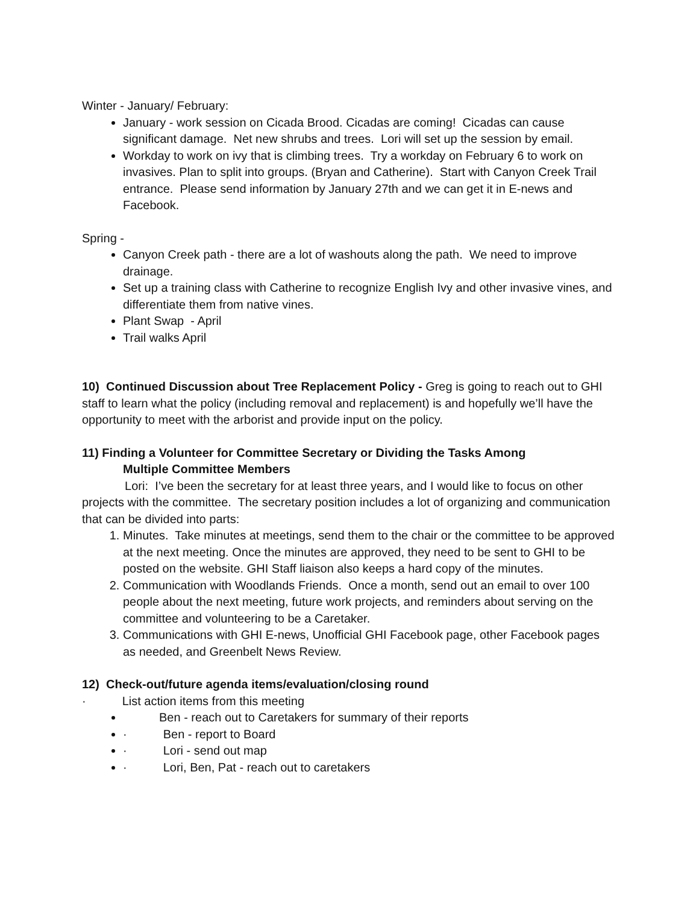Winter - January/ February:
January - work session on Cicada Brood. Cicadas are coming! Cicadas can cause significant damage. Net new shrubs and trees. Lori will set up the session by email.
Workday to work on ivy that is climbing trees. Try a workday on February 6 to work on invasives. Plan to split into groups. (Bryan and Catherine). Start with Canyon Creek Trail entrance. Please send information by January 27th and we can get it in E-news and Facebook.
Spring -
Canyon Creek path - there are a lot of washouts along the path. We need to improve drainage.
Set up a training class with Catherine to recognize English Ivy and other invasive vines, and differentiate them from native vines.
Plant Swap - April
Trail walks April
10) Continued Discussion about Tree Replacement Policy - Greg is going to reach out to GHI staff to learn what the policy (including removal and replacement) is and hopefully we’ll have the opportunity to meet with the arborist and provide input on the policy.
11) Finding a Volunteer for Committee Secretary or Dividing the Tasks Among
Multiple Committee Members
Lori: I’ve been the secretary for at least three years, and I would like to focus on other projects with the committee. The secretary position includes a lot of organizing and communication that can be divided into parts:
1. Minutes. Take minutes at meetings, send them to the chair or the committee to be approved at the next meeting. Once the minutes are approved, they need to be sent to GHI to be posted on the website. GHI Staff liaison also keeps a hard copy of the minutes.
2. Communication with Woodlands Friends. Once a month, send out an email to over 100 people about the next meeting, future work projects, and reminders about serving on the committee and volunteering to be a Caretaker.
3. Communications with GHI E-news, Unofficial GHI Facebook page, other Facebook pages as needed, and Greenbelt News Review.
12) Check-out/future agenda items/evaluation/closing round
· List action items from this meeting
Ben - reach out to Caretakers for summary of their reports
· Ben - report to Board
· Lori - send out map
· Lori, Ben, Pat - reach out to caretakers